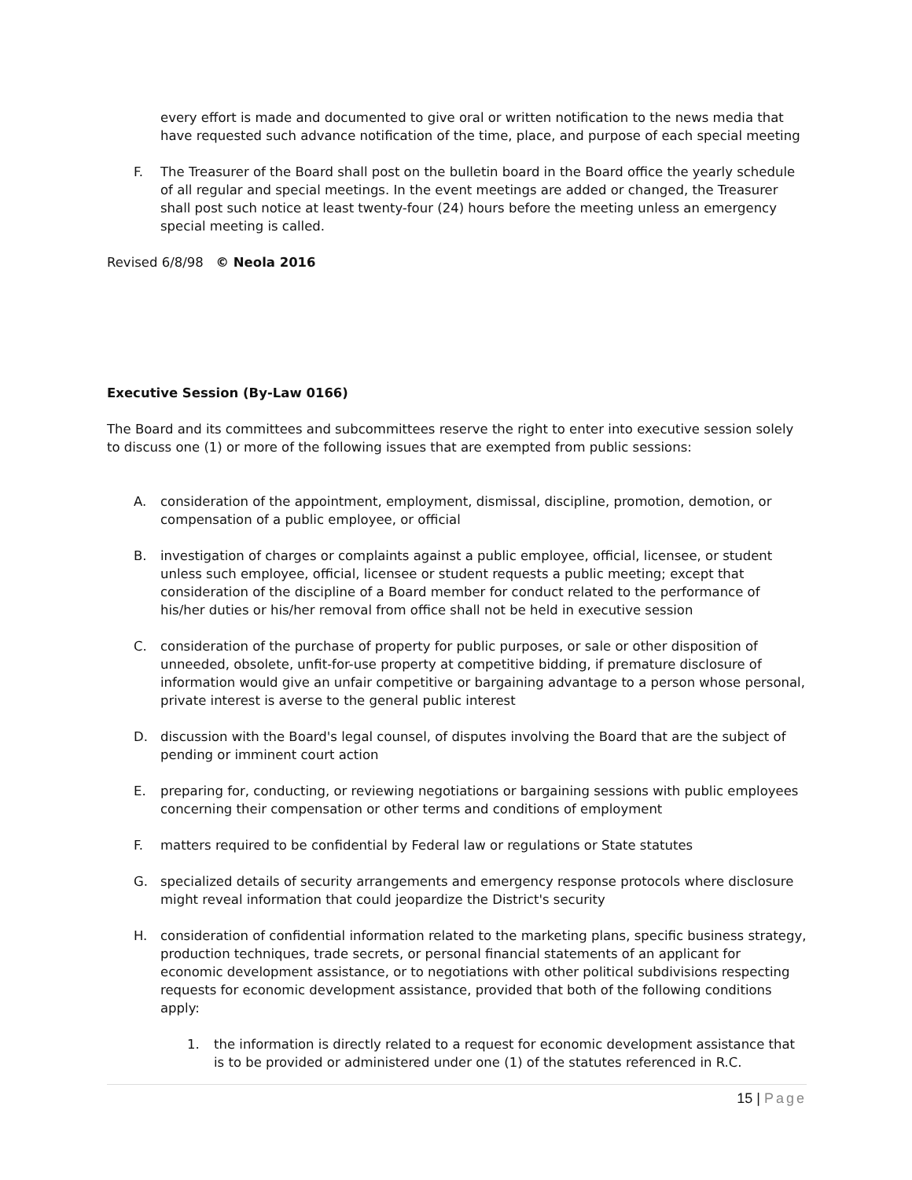every effort is made and documented to give oral or written notification to the news media that have requested such advance notification of the time, place, and purpose of each special meeting
F. The Treasurer of the Board shall post on the bulletin board in the Board office the yearly schedule of all regular and special meetings. In the event meetings are added or changed, the Treasurer shall post such notice at least twenty-four (24) hours before the meeting unless an emergency special meeting is called.
Revised 6/8/98 © Neola 2016
Executive Session (By-Law 0166)
The Board and its committees and subcommittees reserve the right to enter into executive session solely to discuss one (1) or more of the following issues that are exempted from public sessions:
A. consideration of the appointment, employment, dismissal, discipline, promotion, demotion, or compensation of a public employee, or official
B. investigation of charges or complaints against a public employee, official, licensee, or student unless such employee, official, licensee or student requests a public meeting; except that consideration of the discipline of a Board member for conduct related to the performance of his/her duties or his/her removal from office shall not be held in executive session
C. consideration of the purchase of property for public purposes, or sale or other disposition of unneeded, obsolete, unfit-for-use property at competitive bidding, if premature disclosure of information would give an unfair competitive or bargaining advantage to a person whose personal, private interest is averse to the general public interest
D. discussion with the Board's legal counsel, of disputes involving the Board that are the subject of pending or imminent court action
E. preparing for, conducting, or reviewing negotiations or bargaining sessions with public employees concerning their compensation or other terms and conditions of employment
F. matters required to be confidential by Federal law or regulations or State statutes
G. specialized details of security arrangements and emergency response protocols where disclosure might reveal information that could jeopardize the District's security
H. consideration of confidential information related to the marketing plans, specific business strategy, production techniques, trade secrets, or personal financial statements of an applicant for economic development assistance, or to negotiations with other political subdivisions respecting requests for economic development assistance, provided that both of the following conditions apply:
1. the information is directly related to a request for economic development assistance that is to be provided or administered under one (1) of the statutes referenced in R.C.
15 | Page